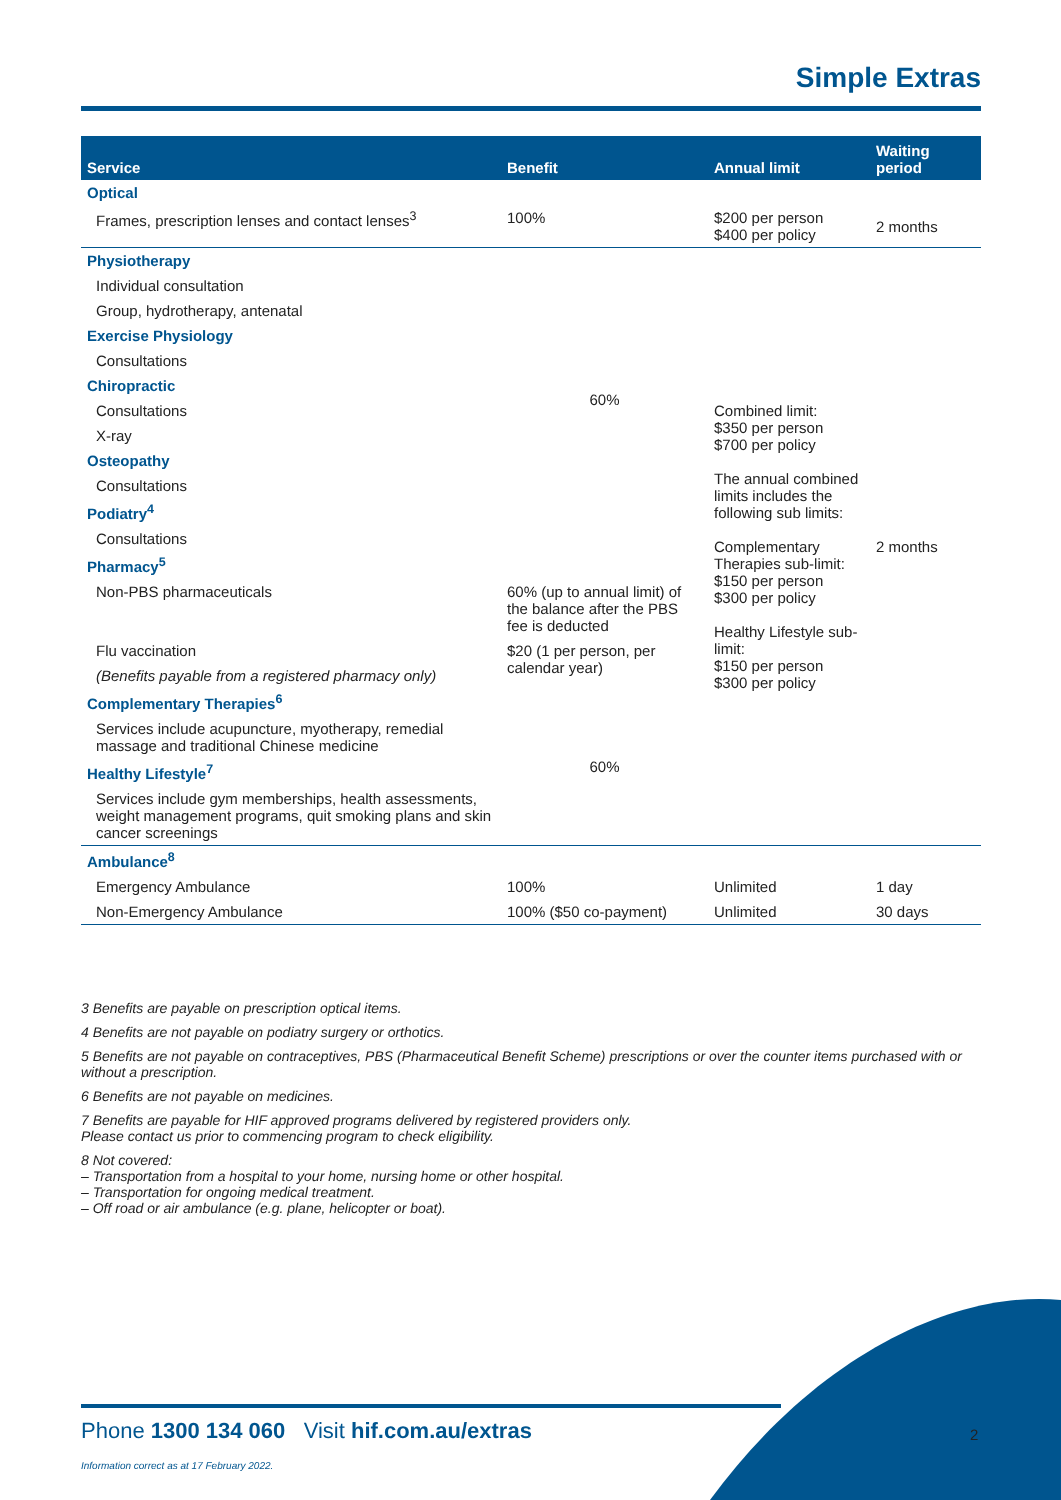Simple Extras
| Service | Benefit | Annual limit | Waiting period |
| --- | --- | --- | --- |
| Optical | | | |
| Frames, prescription lenses and contact lenses<sup>3</sup> | 100% | $200 per person $400 per policy | 2 months |
| Physiotherapy | 60% | Combined limit: $350 per person $700 per policy The annual combined limits includes the following sub limits: Complementary Therapies sub-limit: $150 per person $300 per policy Healthy Lifestyle sub-limit: $150 per person $300 per policy | 2 months |
| Individual consultation | | | |
| Group, hydrotherapy, antenatal | | | |
| Exercise Physiology | | | |
| Consultations | | | |
| Chiropractic | | | |
| Consultations | | | |
| X-ray | | | |
| Osteopathy | | | |
| Consultations | | | |
| Podiatry<sup>4</sup> | | | |
| Consultations | | | |
| Pharmacy<sup>5</sup> | | | |
| Non-PBS pharmaceuticals | 60% (up to annual limit) of the balance after the PBS fee is deducted | | |
| Flu vaccination | $20 (1 per person, per calendar year) | | |
| (Benefits payable from a registered pharmacy only) | | | |
| Complementary Therapies<sup>6</sup> | 60% | | |
| Services include acupuncture, myotherapy, remedial massage and traditional Chinese medicine | | | |
| Healthy Lifestyle<sup>7</sup> | | | |
| Services include gym memberships, health assessments, weight management programs, quit smoking plans and skin cancer screenings | | | |
| Ambulance<sup>8</sup> | | | |
| Emergency Ambulance | 100% | Unlimited | 1 day |
| Non-Emergency Ambulance | 100% ($50 co-payment) | Unlimited | 30 days |
3 Benefits are payable on prescription optical items.
4 Benefits are not payable on podiatry surgery or orthotics.
5 Benefits are not payable on contraceptives, PBS (Pharmaceutical Benefit Scheme) prescriptions or over the counter items purchased with or without a prescription.
6 Benefits are not payable on medicines.
7 Benefits are payable for HIF approved programs delivered by registered providers only.
Please contact us prior to commencing program to check eligibility.
8 Not covered:
– Transportation from a hospital to your home, nursing home or other hospital.
– Transportation for ongoing medical treatment.
– Off road or air ambulance (e.g. plane, helicopter or boat).
Phone 1300 134 060 Visit hif.com.au/extras
2
Information correct as at 17 February 2022.